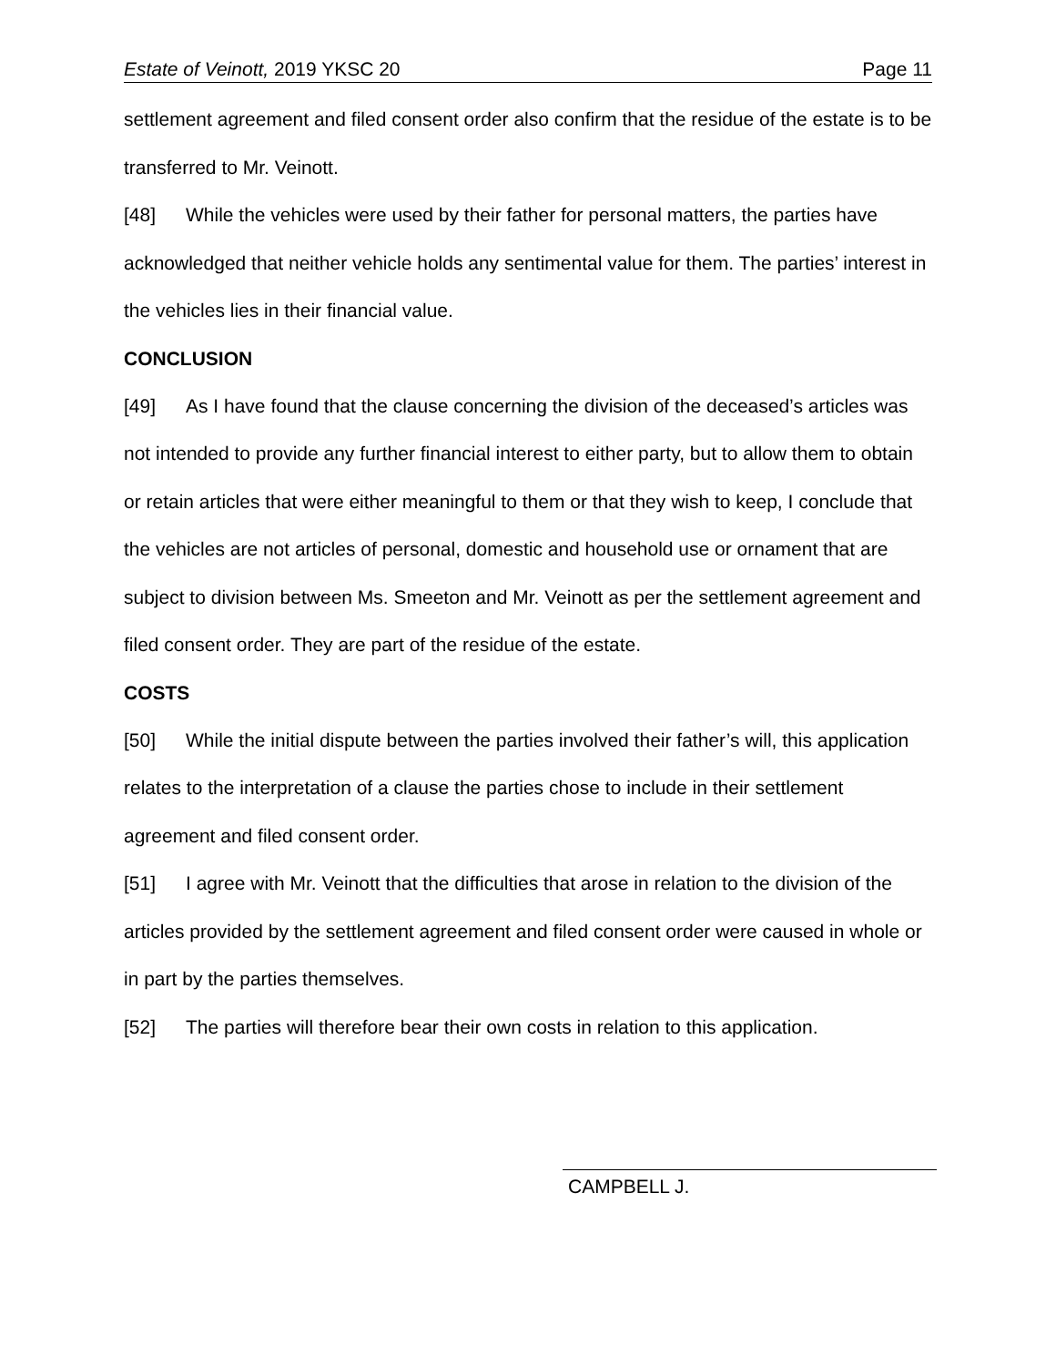Estate of Veinott, 2019 YKSC 20 Page 11
settlement agreement and filed consent order also confirm that the residue of the estate is to be transferred to Mr. Veinott.
[48] While the vehicles were used by their father for personal matters, the parties have acknowledged that neither vehicle holds any sentimental value for them. The parties’ interest in the vehicles lies in their financial value.
CONCLUSION
[49] As I have found that the clause concerning the division of the deceased’s articles was not intended to provide any further financial interest to either party, but to allow them to obtain or retain articles that were either meaningful to them or that they wish to keep, I conclude that the vehicles are not articles of personal, domestic and household use or ornament that are subject to division between Ms. Smeeton and Mr. Veinott as per the settlement agreement and filed consent order. They are part of the residue of the estate.
COSTS
[50] While the initial dispute between the parties involved their father’s will, this application relates to the interpretation of a clause the parties chose to include in their settlement agreement and filed consent order.
[51] I agree with Mr. Veinott that the difficulties that arose in relation to the division of the articles provided by the settlement agreement and filed consent order were caused in whole or in part by the parties themselves.
[52] The parties will therefore bear their own costs in relation to this application.
CAMPBELL J.